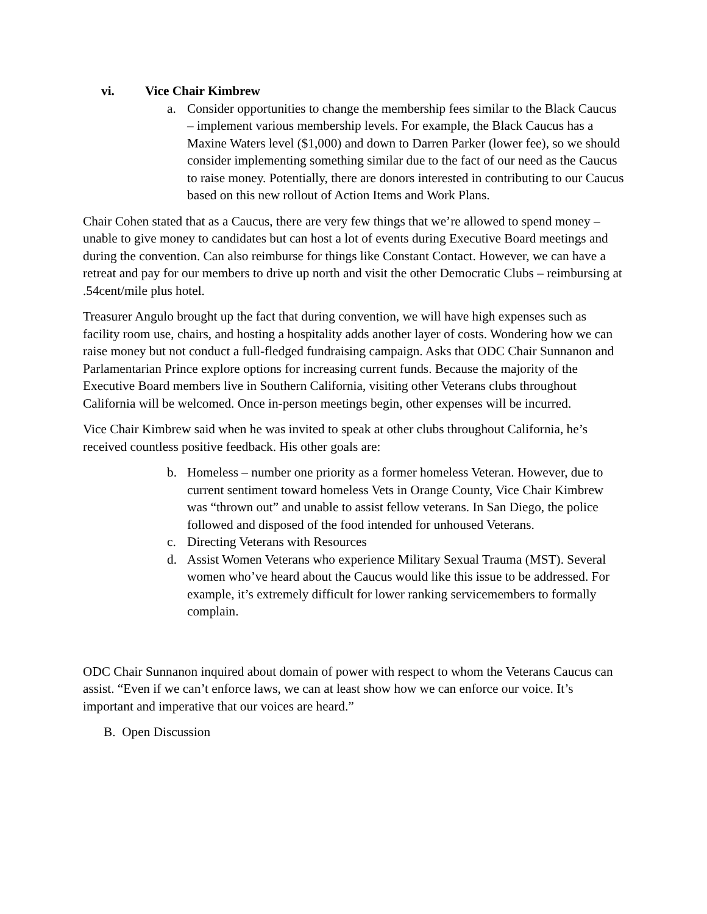vi. Vice Chair Kimbrew
a. Consider opportunities to change the membership fees similar to the Black Caucus – implement various membership levels. For example, the Black Caucus has a Maxine Waters level ($1,000) and down to Darren Parker (lower fee), so we should consider implementing something similar due to the fact of our need as the Caucus to raise money. Potentially, there are donors interested in contributing to our Caucus based on this new rollout of Action Items and Work Plans.
Chair Cohen stated that as a Caucus, there are very few things that we’re allowed to spend money – unable to give money to candidates but can host a lot of events during Executive Board meetings and during the convention. Can also reimburse for things like Constant Contact. However, we can have a retreat and pay for our members to drive up north and visit the other Democratic Clubs – reimbursing at .54cent/mile plus hotel.
Treasurer Angulo brought up the fact that during convention, we will have high expenses such as facility room use, chairs, and hosting a hospitality adds another layer of costs. Wondering how we can raise money but not conduct a full-fledged fundraising campaign. Asks that ODC Chair Sunnanon and Parlamentarian Prince explore options for increasing current funds. Because the majority of the Executive Board members live in Southern California, visiting other Veterans clubs throughout California will be welcomed. Once in-person meetings begin, other expenses will be incurred.
Vice Chair Kimbrew said when he was invited to speak at other clubs throughout California, he’s received countless positive feedback. His other goals are:
b. Homeless – number one priority as a former homeless Veteran. However, due to current sentiment toward homeless Vets in Orange County, Vice Chair Kimbrew was “thrown out” and unable to assist fellow veterans. In San Diego, the police followed and disposed of the food intended for unhoused Veterans.
c. Directing Veterans with Resources
d. Assist Women Veterans who experience Military Sexual Trauma (MST). Several women who’ve heard about the Caucus would like this issue to be addressed. For example, it’s extremely difficult for lower ranking servicemembers to formally complain.
ODC Chair Sunnanon inquired about domain of power with respect to whom the Veterans Caucus can assist. “Even if we can’t enforce laws, we can at least show how we can enforce our voice. It’s important and imperative that our voices are heard.”
B. Open Discussion